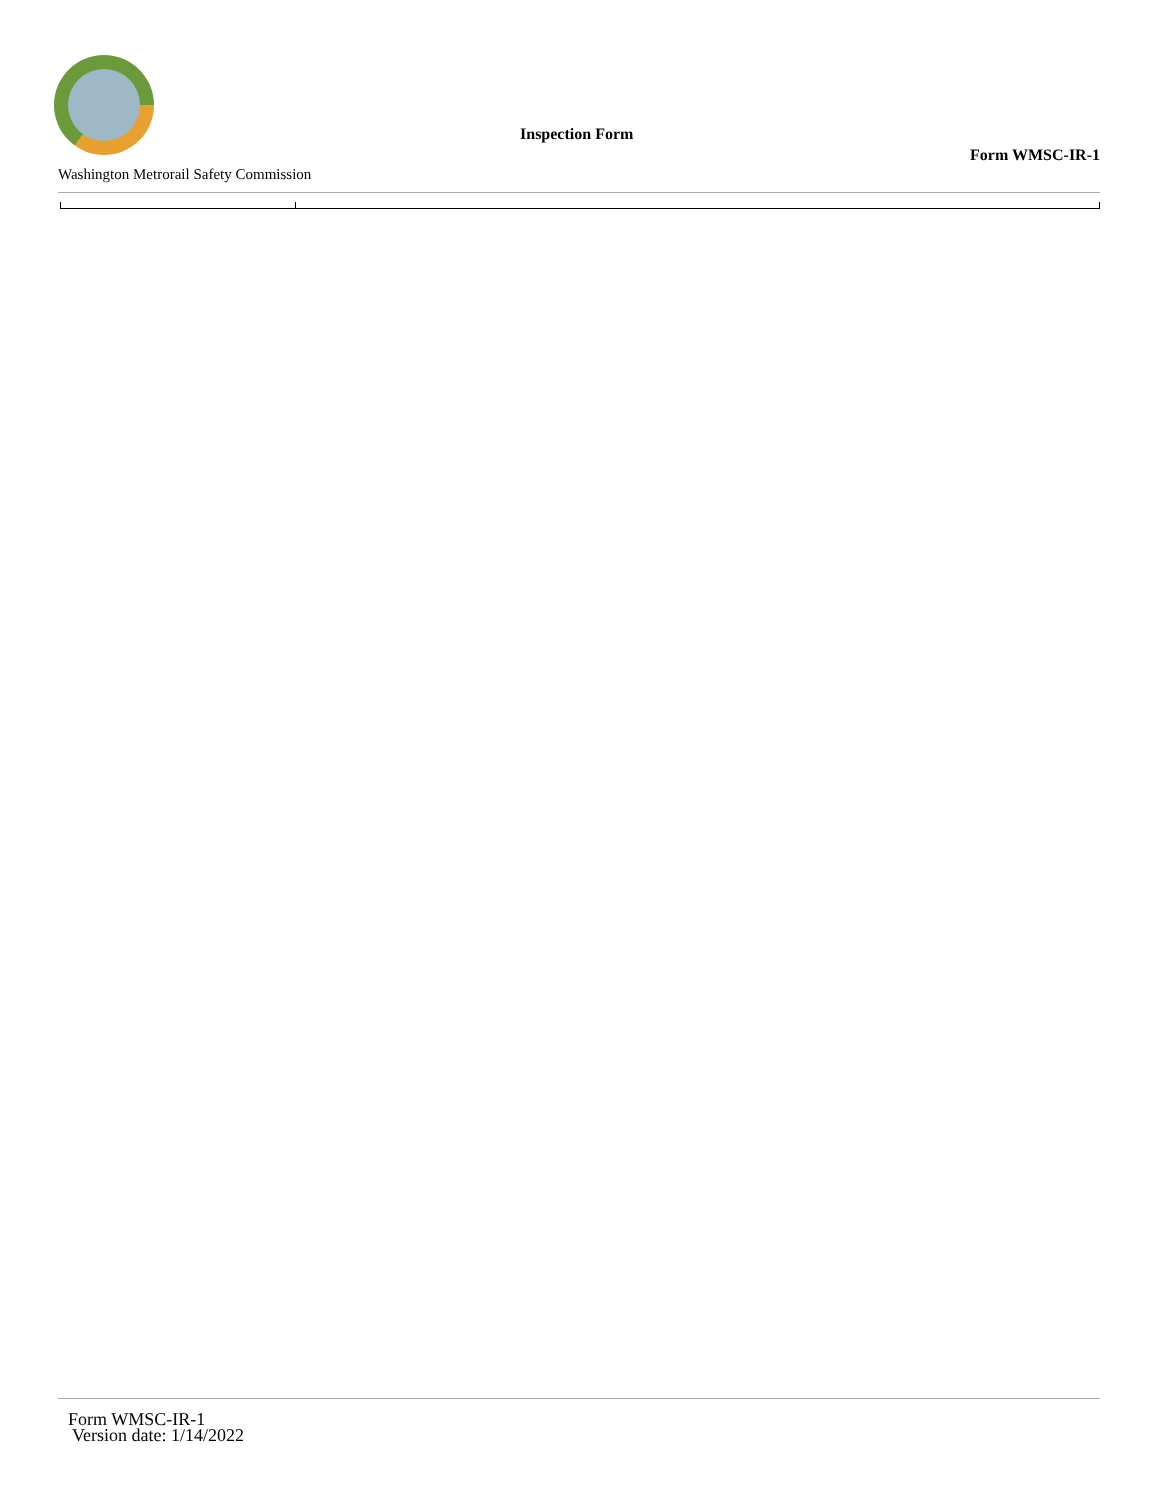Inspection Form
Form WMSC-IR-1
Washington Metrorail Safety Commission
Form WMSC-IR-1
Version date: 1/14/2022